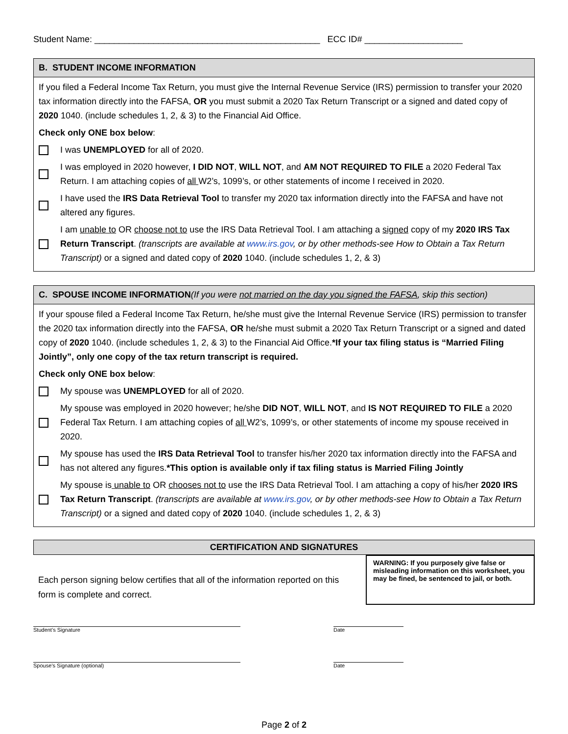Student Name: ______________________________________________ ECC ID# ____________________
B. STUDENT INCOME INFORMATION
If you filed a Federal Income Tax Return, you must give the Internal Revenue Service (IRS) permission to transfer your 2020 tax information directly into the FAFSA, OR you must submit a 2020 Tax Return Transcript or a signed and dated copy of 2020 1040. (include schedules 1, 2, & 3) to the Financial Aid Office.
Check only ONE box below:
I was UNEMPLOYED for all of 2020.
I was employed in 2020 however, I DID NOT, WILL NOT, and AM NOT REQUIRED TO FILE a 2020 Federal Tax Return. I am attaching copies of all W2’s, 1099’s, or other statements of income I received in 2020.
I have used the IRS Data Retrieval Tool to transfer my 2020 tax information directly into the FAFSA and have not altered any figures.
I am unable to OR choose not to use the IRS Data Retrieval Tool. I am attaching a signed copy of my 2020 IRS Tax Return Transcript. (transcripts are available at www.irs.gov, or by other methods-see How to Obtain a Tax Return Transcript) or a signed and dated copy of 2020 1040. (include schedules 1, 2, & 3)
C. SPOUSE INCOME INFORMATION(If you were not married on the day you signed the FAFSA, skip this section)
If your spouse filed a Federal Income Tax Return, he/she must give the Internal Revenue Service (IRS) permission to transfer the 2020 tax information directly into the FAFSA, OR he/she must submit a 2020 Tax Return Transcript or a signed and dated copy of 2020 1040. (include schedules 1, 2, & 3) to the Financial Aid Office.*If your tax filing status is “Married Filing Jointly”, only one copy of the tax return transcript is required.
Check only ONE box below:
My spouse was UNEMPLOYED for all of 2020.
My spouse was employed in 2020 however; he/she DID NOT, WILL NOT, and IS NOT REQUIRED TO FILE a 2020 Federal Tax Return. I am attaching copies of all W2’s, 1099’s, or other statements of income my spouse received in 2020.
My spouse has used the IRS Data Retrieval Tool to transfer his/her 2020 tax information directly into the FAFSA and has not altered any figures.*This option is available only if tax filing status is Married Filing Jointly
My spouse is unable to OR chooses not to use the IRS Data Retrieval Tool. I am attaching a copy of his/her 2020 IRS Tax Return Transcript. (transcripts are available at www.irs.gov, or by other methods-see How to Obtain a Tax Return Transcript) or a signed and dated copy of 2020 1040. (include schedules 1, 2, & 3)
CERTIFICATION AND SIGNATURES
Each person signing below certifies that all of the information reported on this form is complete and correct.
WARNING: If you purposely give false or misleading information on this worksheet, you may be fined, be sentenced to jail, or both.
Student’s Signature Date
Spouse’s Signature (optional) Date
Page 2 of 2